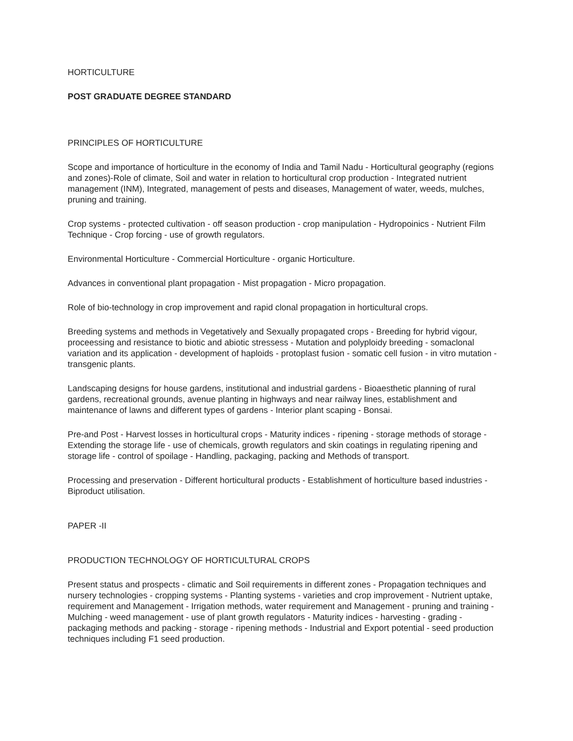HORTICULTURE
POST GRADUATE DEGREE STANDARD
PRINCIPLES OF HORTICULTURE
Scope and importance of horticulture in the economy of India and Tamil Nadu - Horticultural geography (regions and zones)-Role of climate, Soil and water in relation to horticultural crop production - Integrated nutrient management (INM), Integrated, management of pests and diseases, Management of water, weeds, mulches, pruning and training.
Crop systems - protected cultivation - off season production - crop manipulation - Hydropoinics - Nutrient Film Technique - Crop forcing - use of growth regulators.
Environmental Horticulture - Commercial Horticulture - organic Horticulture.
Advances in conventional plant propagation - Mist propagation - Micro propagation.
Role of bio-technology in crop improvement and rapid clonal propagation in horticultural crops.
Breeding systems and methods in Vegetatively and Sexually propagated crops - Breeding for hybrid vigour, proceessing and resistance to biotic and abiotic stressess - Mutation and polyploidy breeding - somaclonal variation and its application - development of haploids - protoplast fusion - somatic cell fusion - in vitro mutation - transgenic plants.
Landscaping designs for house gardens, institutional and industrial gardens - Bioaesthetic planning of rural gardens, recreational grounds, avenue planting in highways and near railway lines, establishment and maintenance of lawns and different types of gardens - Interior plant scaping - Bonsai.
Pre-and Post - Harvest losses in horticultural crops - Maturity indices - ripening - storage methods of storage - Extending the storage life - use of chemicals, growth regulators and skin coatings in regulating ripening and storage life - control of spoilage - Handling, packaging, packing and Methods of transport.
Processing and preservation - Different horticultural products - Establishment of horticulture based industries - Biproduct utilisation.
PAPER -II
PRODUCTION TECHNOLOGY OF HORTICULTURAL CROPS
Present status and prospects - climatic and Soil requirements in different zones - Propagation techniques and nursery technologies - cropping systems - Planting systems - varieties and crop improvement - Nutrient uptake, requirement and Management - Irrigation methods, water requirement and Management - pruning and training - Mulching - weed management - use of plant growth regulators - Maturity indices - harvesting - grading - packaging methods and packing - storage - ripening methods - Industrial and Export potential - seed production techniques including F1 seed production.